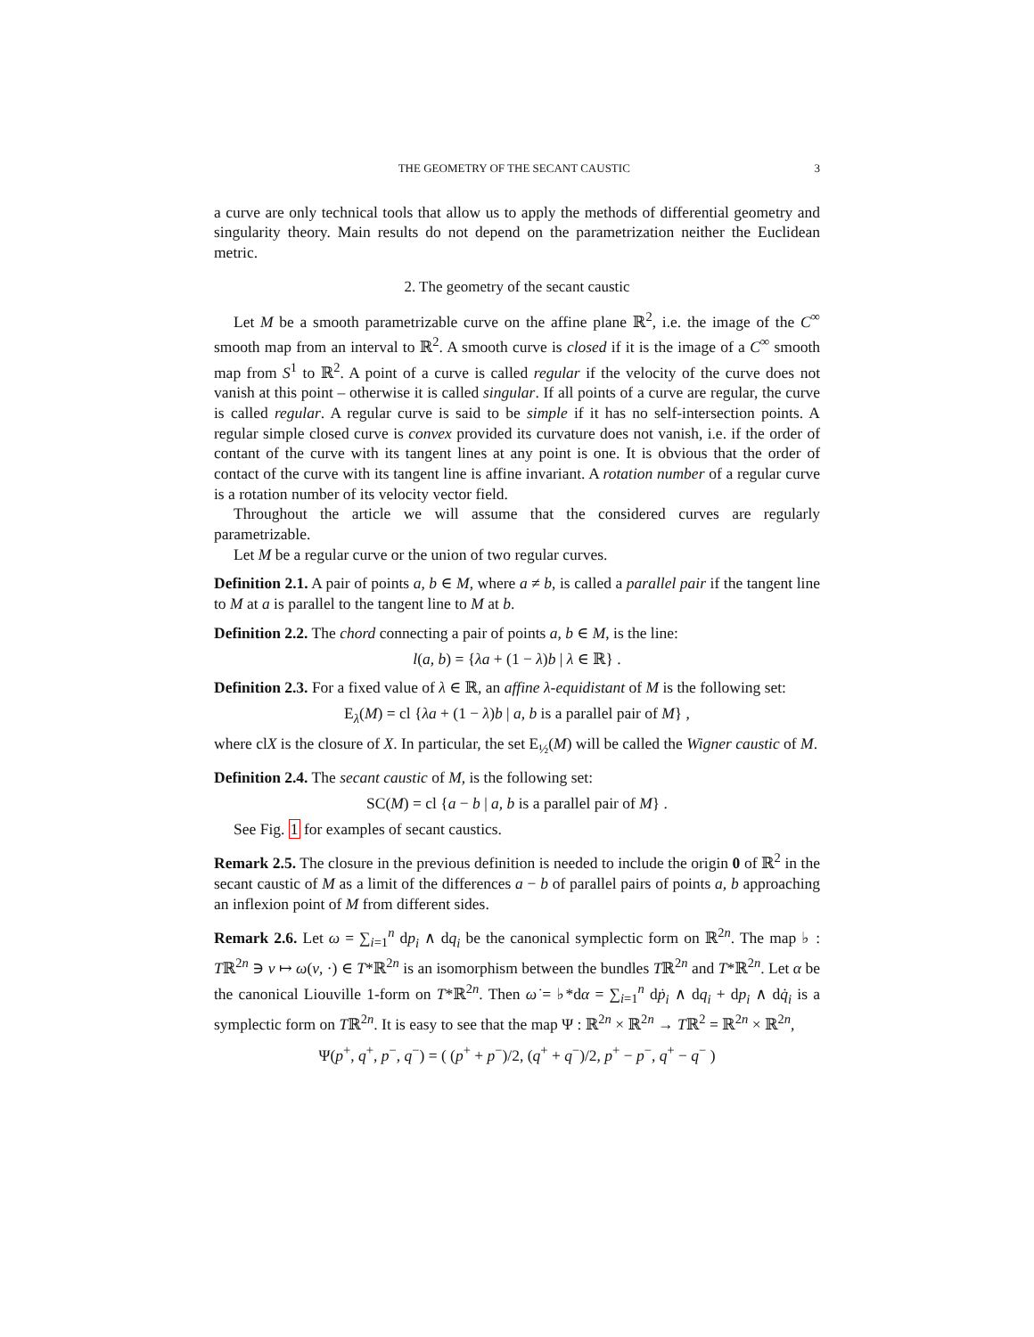THE GEOMETRY OF THE SECANT CAUSTIC 3
a curve are only technical tools that allow us to apply the methods of differential geometry and singularity theory. Main results do not depend on the parametrization neither the Euclidean metric.
2. The geometry of the secant caustic
Let M be a smooth parametrizable curve on the affine plane ℝ<sup>2</sup>, i.e. the image of the C<sup>∞</sup> smooth map from an interval to ℝ<sup>2</sup>. A smooth curve is closed if it is the image of a C<sup>∞</sup> smooth map from S<sup>1</sup> to ℝ<sup>2</sup>. A point of a curve is called regular if the velocity of the curve does not vanish at this point – otherwise it is called singular. If all points of a curve are regular, the curve is called regular. A regular curve is said to be simple if it has no self-intersection points. A regular simple closed curve is convex provided its curvature does not vanish, i.e. if the order of contant of the curve with its tangent lines at any point is one. It is obvious that the order of contact of the curve with its tangent line is affine invariant. A rotation number of a regular curve is a rotation number of its velocity vector field.
Throughout the article we will assume that the considered curves are regularly parametrizable.
Let M be a regular curve or the union of two regular curves.
Definition 2.1. A pair of points a, b ∈ M, where a ≠ b, is called a parallel pair if the tangent line to M at a is parallel to the tangent line to M at b.
Definition 2.2. The chord connecting a pair of points a, b ∈ M, is the line:
l(a, b) = {λa + (1 − λ)b | λ ∈ ℝ} .
Definition 2.3. For a fixed value of λ ∈ ℝ, an affine λ-equidistant of M is the following set:
E<sub>λ</sub>(M) = cl {λa + (1 − λ)b | a, b is a parallel pair of M} ,
where clX is the closure of X. In particular, the set E<sub>½</sub>(M) will be called the Wigner caustic of M.
Definition 2.4. The secant caustic of M, is the following set:
SC(M) = cl {a − b | a, b is a parallel pair of M} .
See Fig. 1 for examples of secant caustics.
Remark 2.5. The closure in the previous definition is needed to include the origin 0 of ℝ<sup>2</sup> in the secant caustic of M as a limit of the differences a − b of parallel pairs of points a, b approaching an inflexion point of M from different sides.
Remark 2.6. Let ω = ∑<sub>i=1</sub><sup>n</sup> dp<sub>i</sub> ∧ dq<sub>i</sub> be the canonical symplectic form on ℝ<sup>2n</sup>. The map ♭ : Tℝ<sup>2n</sup> ∋ v ↦ ω(v, ·) ∈ T*ℝ<sup>2n</sup> is an isomorphism between the bundles Tℝ<sup>2n</sup> and T*ℝ<sup>2n</sup>. Let α be the canonical Liouville 1-form on T*ℝ<sup>2n</sup>. Then ω̇ = ♭*dα = ∑<sub>i=1</sub><sup>n</sup> dṗ<sub>i</sub> ∧ dq<sub>i</sub> + dp<sub>i</sub> ∧ dq̇<sub>i</sub> is a symplectic form on Tℝ<sup>2n</sup>. It is easy to see that the map Ψ : ℝ<sup>2n</sup> × ℝ<sup>2n</sup> → Tℝ<sup>2</sup> = ℝ<sup>2n</sup> × ℝ<sup>2n</sup>,
Ψ(p<sup>+</sup>, q<sup>+</sup>, p<sup>−</sup>, q<sup>−</sup>) = ( (p<sup>+</sup> + p<sup>−</sup>)/2, (q<sup>+</sup> + q<sup>−</sup>)/2, p<sup>+</sup> − p<sup>−</sup>, q<sup>+</sup> − q<sup>−</sup> )